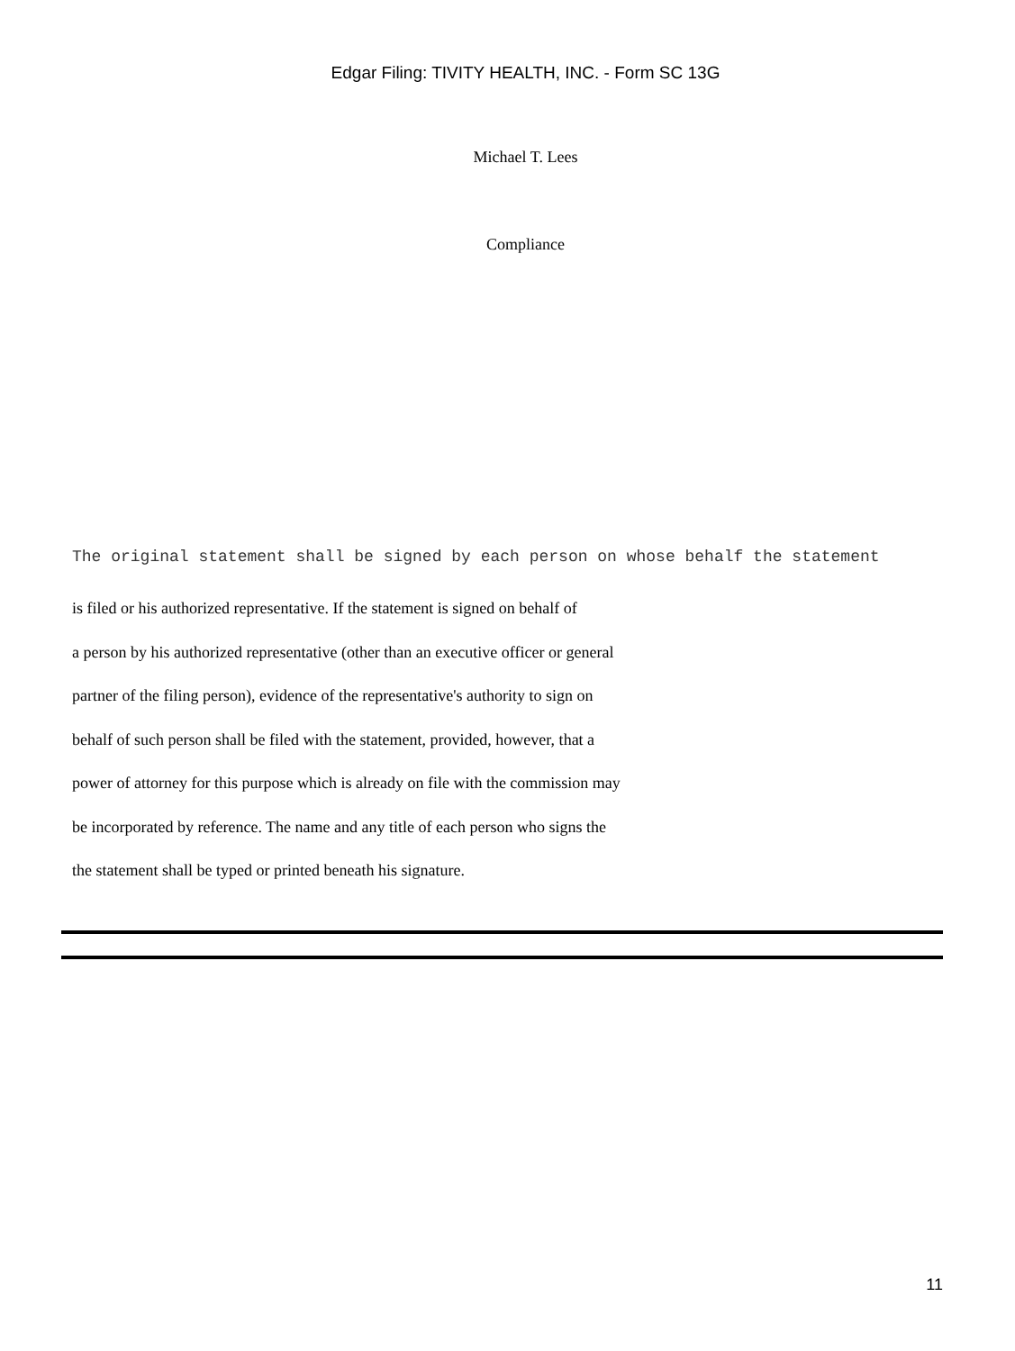Edgar Filing: TIVITY HEALTH, INC. - Form SC 13G
Michael T. Lees
Compliance
The original statement shall be signed by each person on whose behalf the statement
is filed or his authorized representative. If the statement is signed on behalf of
a person by his authorized representative (other than an executive officer or general
partner of the filing person), evidence of the representative's authority to sign on
behalf of such person shall be filed with the statement, provided, however, that a
power of attorney for this purpose which is already on file with the commission may
be incorporated by reference. The name and any title of each person who signs the
the statement shall be typed or printed beneath his signature.
11